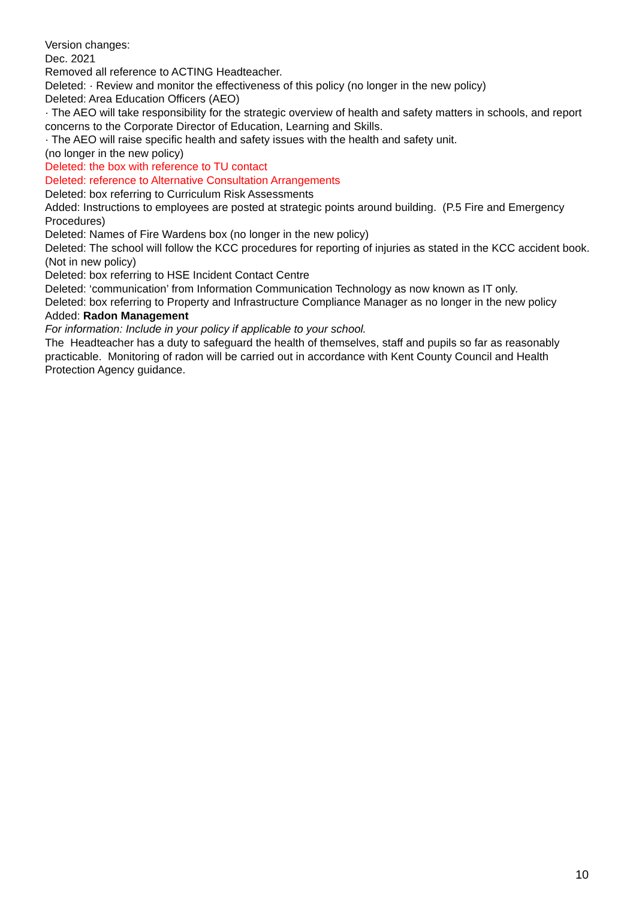Version changes:
Dec. 2021
Removed all reference to ACTING Headteacher.
Deleted: · Review and monitor the effectiveness of this policy (no longer in the new policy)
Deleted: Area Education Officers (AEO)
· The AEO will take responsibility for the strategic overview of health and safety matters in schools, and report concerns to the Corporate Director of Education, Learning and Skills.
· The AEO will raise specific health and safety issues with the health and safety unit.
(no longer in the new policy)
Deleted: the box with reference to TU contact
Deleted: reference to Alternative Consultation Arrangements
Deleted: box referring to Curriculum Risk Assessments
Added: Instructions to employees are posted at strategic points around building. (P.5 Fire and Emergency Procedures)
Deleted: Names of Fire Wardens box (no longer in the new policy)
Deleted: The school will follow the KCC procedures for reporting of injuries as stated in the KCC accident book. (Not in new policy)
Deleted: box referring to HSE Incident Contact Centre
Deleted: ‘communication’ from Information Communication Technology as now known as IT only.
Deleted: box referring to Property and Infrastructure Compliance Manager as no longer in the new policy
Added: Radon Management
For information: Include in your policy if applicable to your school.
The Headteacher has a duty to safeguard the health of themselves, staff and pupils so far as reasonably practicable. Monitoring of radon will be carried out in accordance with Kent County Council and Health Protection Agency guidance.
10